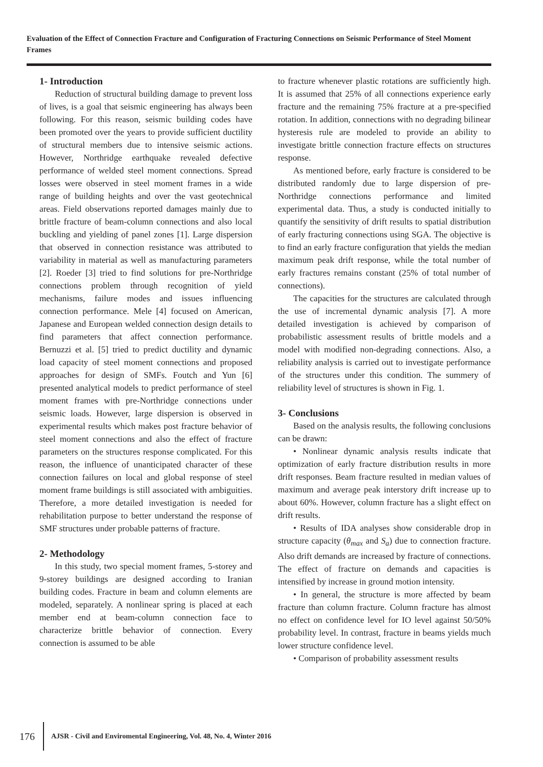Evaluation of the Effect of Connection Fracture and Configuration of Fracturing Connections on Seismic Performance of Steel Moment Frames
1- Introduction
Reduction of structural building damage to prevent loss of lives, is a goal that seismic engineering has always been following. For this reason, seismic building codes have been promoted over the years to provide sufficient ductility of structural members due to intensive seismic actions. However, Northridge earthquake revealed defective performance of welded steel moment connections. Spread losses were observed in steel moment frames in a wide range of building heights and over the vast geotechnical areas. Field observations reported damages mainly due to brittle fracture of beam-column connections and also local buckling and yielding of panel zones [1]. Large dispersion that observed in connection resistance was attributed to variability in material as well as manufacturing parameters [2]. Roeder [3] tried to find solutions for pre-Northridge connections problem through recognition of yield mechanisms, failure modes and issues influencing connection performance. Mele [4] focused on American, Japanese and European welded connection design details to find parameters that affect connection performance. Bernuzzi et al. [5] tried to predict ductility and dynamic load capacity of steel moment connections and proposed approaches for design of SMFs. Foutch and Yun [6] presented analytical models to predict performance of steel moment frames with pre-Northridge connections under seismic loads. However, large dispersion is observed in experimental results which makes post fracture behavior of steel moment connections and also the effect of fracture parameters on the structures response complicated. For this reason, the influence of unanticipated character of these connection failures on local and global response of steel moment frame buildings is still associated with ambiguities. Therefore, a more detailed investigation is needed for rehabilitation purpose to better understand the response of SMF structures under probable patterns of fracture.
2- Methodology
In this study, two special moment frames, 5-storey and 9-storey buildings are designed according to Iranian building codes. Fracture in beam and column elements are modeled, separately. A nonlinear spring is placed at each member end at beam-column connection face to characterize brittle behavior of connection. Every connection is assumed to be able
to fracture whenever plastic rotations are sufficiently high. It is assumed that 25% of all connections experience early fracture and the remaining 75% fracture at a pre-specified rotation. In addition, connections with no degrading bilinear hysteresis rule are modeled to provide an ability to investigate brittle connection fracture effects on structures response.
As mentioned before, early fracture is considered to be distributed randomly due to large dispersion of pre-Northridge connections performance and limited experimental data. Thus, a study is conducted initially to quantify the sensitivity of drift results to spatial distribution of early fracturing connections using SGA. The objective is to find an early fracture configuration that yields the median maximum peak drift response, while the total number of early fractures remains constant (25% of total number of connections).
The capacities for the structures are calculated through the use of incremental dynamic analysis [7]. A more detailed investigation is achieved by comparison of probabilistic assessment results of brittle models and a model with modified non-degrading connections. Also, a reliability analysis is carried out to investigate performance of the structures under this condition. The summery of reliability level of structures is shown in Fig. 1.
3- Conclusions
Based on the analysis results, the following conclusions can be drawn:
• Nonlinear dynamic analysis results indicate that optimization of early fracture distribution results in more drift responses. Beam fracture resulted in median values of maximum and average peak interstory drift increase up to about 60%. However, column fracture has a slight effect on drift results.
• Results of IDA analyses show considerable drop in structure capacity (θ<sub>max</sub> and S<sub>a</sub>) due to connection fracture. Also drift demands are increased by fracture of connections. The effect of fracture on demands and capacities is intensified by increase in ground motion intensity.
• In general, the structure is more affected by beam fracture than column fracture. Column fracture has almost no effect on confidence level for IO level against 50/50% probability level. In contrast, fracture in beams yields much lower structure confidence level.
• Comparison of probability assessment results
176
AJSR - Civil and Enviromental Engineering, Vol. 48, No. 4, Winter 2016